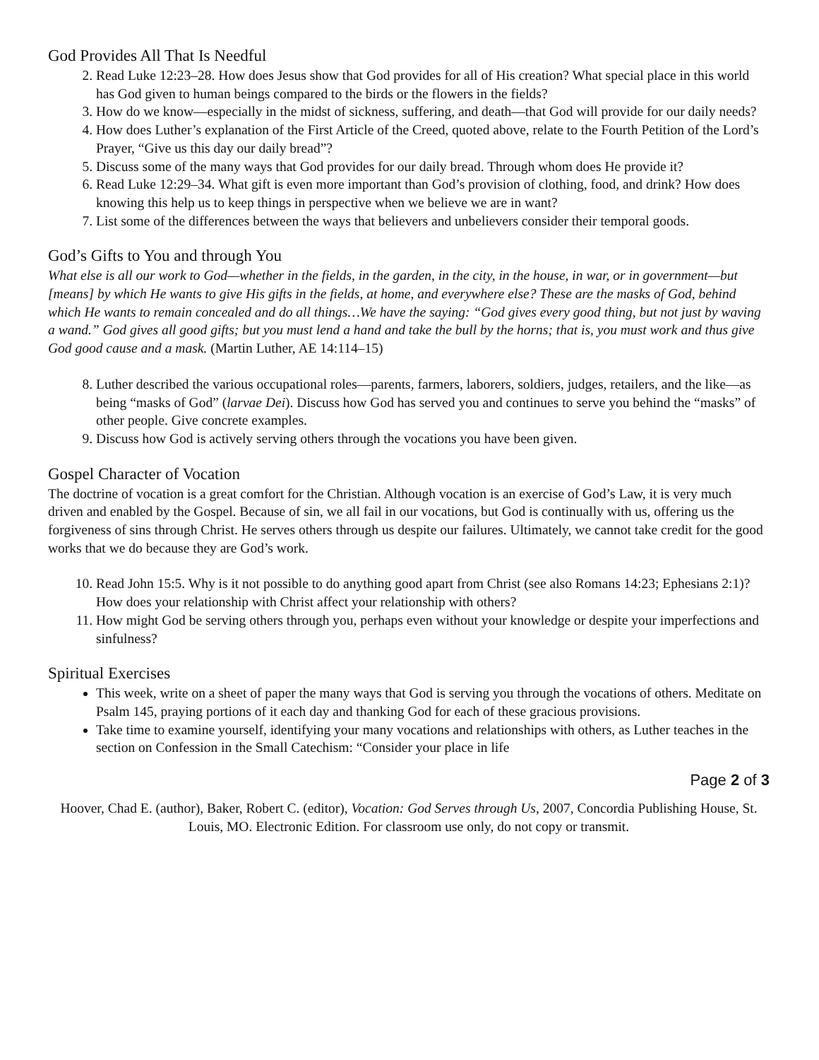God Provides All That Is Needful
2. Read Luke 12:23–28. How does Jesus show that God provides for all of His creation? What special place in this world has God given to human beings compared to the birds or the flowers in the fields?
3. How do we know—especially in the midst of sickness, suffering, and death—that God will provide for our daily needs?
4. How does Luther’s explanation of the First Article of the Creed, quoted above, relate to the Fourth Petition of the Lord’s Prayer, “Give us this day our daily bread”?
5. Discuss some of the many ways that God provides for our daily bread. Through whom does He provide it?
6. Read Luke 12:29–34. What gift is even more important than God’s provision of clothing, food, and drink? How does knowing this help us to keep things in perspective when we believe we are in want?
7. List some of the differences between the ways that believers and unbelievers consider their temporal goods.
God’s Gifts to You and through You
What else is all our work to God—whether in the fields, in the garden, in the city, in the house, in war, or in government—but [means] by which He wants to give His gifts in the fields, at home, and everywhere else? These are the masks of God, behind which He wants to remain concealed and do all things…We have the saying: “God gives every good thing, but not just by waving a wand.” God gives all good gifts; but you must lend a hand and take the bull by the horns; that is, you must work and thus give God good cause and a mask. (Martin Luther, AE 14:114–15)
8. Luther described the various occupational roles—parents, farmers, laborers, soldiers, judges, retailers, and the like—as being “masks of God” (larvae Dei). Discuss how God has served you and continues to serve you behind the “masks” of other people. Give concrete examples.
9. Discuss how God is actively serving others through the vocations you have been given.
Gospel Character of Vocation
The doctrine of vocation is a great comfort for the Christian. Although vocation is an exercise of God’s Law, it is very much driven and enabled by the Gospel. Because of sin, we all fail in our vocations, but God is continually with us, offering us the forgiveness of sins through Christ. He serves others through us despite our failures. Ultimately, we cannot take credit for the good works that we do because they are God’s work.
10. Read John 15:5. Why is it not possible to do anything good apart from Christ (see also Romans 14:23; Ephesians 2:1)? How does your relationship with Christ affect your relationship with others?
11. How might God be serving others through you, perhaps even without your knowledge or despite your imperfections and sinfulness?
Spiritual Exercises
This week, write on a sheet of paper the many ways that God is serving you through the vocations of others. Meditate on Psalm 145, praying portions of it each day and thanking God for each of these gracious provisions.
Take time to examine yourself, identifying your many vocations and relationships with others, as Luther teaches in the section on Confession in the Small Catechism: “Consider your place in life
Page 2 of 3
Hoover, Chad E. (author), Baker, Robert C. (editor), Vocation: God Serves through Us, 2007, Concordia Publishing House, St. Louis, MO. Electronic Edition. For classroom use only, do not copy or transmit.